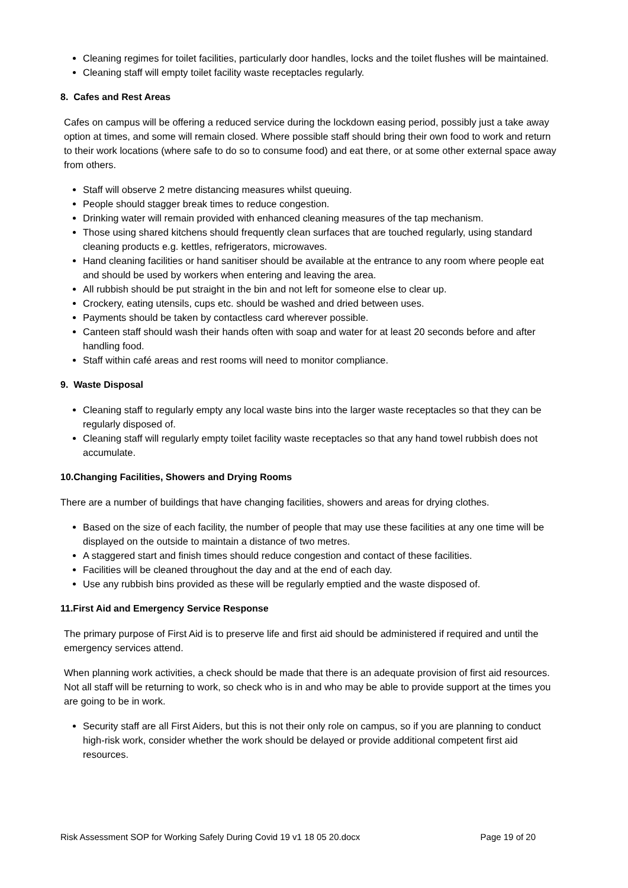Cleaning regimes for toilet facilities, particularly door handles, locks and the toilet flushes will be maintained.
Cleaning staff will empty toilet facility waste receptacles regularly.
8. Cafes and Rest Areas
Cafes on campus will be offering a reduced service during the lockdown easing period, possibly just a take away option at times, and some will remain closed. Where possible staff should bring their own food to work and return to their work locations (where safe to do so to consume food) and eat there, or at some other external space away from others.
Staff will observe 2 metre distancing measures whilst queuing.
People should stagger break times to reduce congestion.
Drinking water will remain provided with enhanced cleaning measures of the tap mechanism.
Those using shared kitchens should frequently clean surfaces that are touched regularly, using standard cleaning products e.g. kettles, refrigerators, microwaves.
Hand cleaning facilities or hand sanitiser should be available at the entrance to any room where people eat and should be used by workers when entering and leaving the area.
All rubbish should be put straight in the bin and not left for someone else to clear up.
Crockery, eating utensils, cups etc. should be washed and dried between uses.
Payments should be taken by contactless card wherever possible.
Canteen staff should wash their hands often with soap and water for at least 20 seconds before and after handling food.
Staff within café areas and rest rooms will need to monitor compliance.
9. Waste Disposal
Cleaning staff to regularly empty any local waste bins into the larger waste receptacles so that they can be regularly disposed of.
Cleaning staff will regularly empty toilet facility waste receptacles so that any hand towel rubbish does not accumulate.
10.Changing Facilities, Showers and Drying Rooms
There are a number of buildings that have changing facilities, showers and areas for drying clothes.
Based on the size of each facility, the number of people that may use these facilities at any one time will be displayed on the outside to maintain a distance of two metres.
A staggered start and finish times should reduce congestion and contact of these facilities.
Facilities will be cleaned throughout the day and at the end of each day.
Use any rubbish bins provided as these will be regularly emptied and the waste disposed of.
11.First Aid and Emergency Service Response
The primary purpose of First Aid is to preserve life and first aid should be administered if required and until the emergency services attend.
When planning work activities, a check should be made that there is an adequate provision of first aid resources. Not all staff will be returning to work, so check who is in and who may be able to provide support at the times you are going to be in work.
Security staff are all First Aiders, but this is not their only role on campus, so if you are planning to conduct high-risk work, consider whether the work should be delayed or provide additional competent first aid resources.
Risk Assessment SOP for Working Safely During Covid 19 v1 18 05 20.docx Page 19 of 20